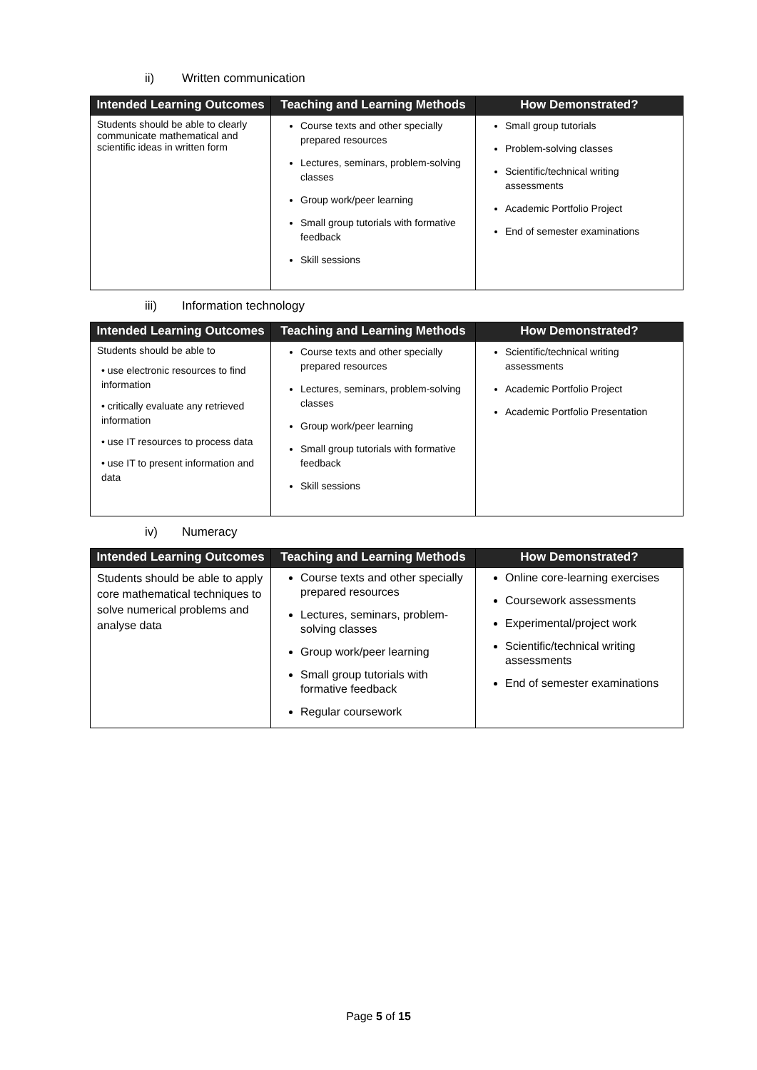ii) Written communication
| Intended Learning Outcomes | Teaching and Learning Methods | How Demonstrated? |
| --- | --- | --- |
| Students should be able to clearly communicate mathematical and scientific ideas in written form | Course texts and other specially prepared resources Lectures, seminars, problem-solving classes Group work/peer learning Small group tutorials with formative feedback Skill sessions | Small group tutorials Problem-solving classes Scientific/technical writing assessments Academic Portfolio Project End of semester examinations |
iii) Information technology
| Intended Learning Outcomes | Teaching and Learning Methods | How Demonstrated? |
| --- | --- | --- |
| Students should be able to • use electronic resources to find information • critically evaluate any retrieved information • use IT resources to process data • use IT to present information and data | Course texts and other specially prepared resources Lectures, seminars, problem-solving classes Group work/peer learning Small group tutorials with formative feedback Skill sessions | Scientific/technical writing assessments Academic Portfolio Project Academic Portfolio Presentation |
iv) Numeracy
| Intended Learning Outcomes | Teaching and Learning Methods | How Demonstrated? |
| --- | --- | --- |
| Students should be able to apply core mathematical techniques to solve numerical problems and analyse data | Course texts and other specially prepared resources Lectures, seminars, problem-solving classes Group work/peer learning Small group tutorials with formative feedback Regular coursework | Online core-learning exercises Coursework assessments Experimental/project work Scientific/technical writing assessments End of semester examinations |
Page 5 of 15